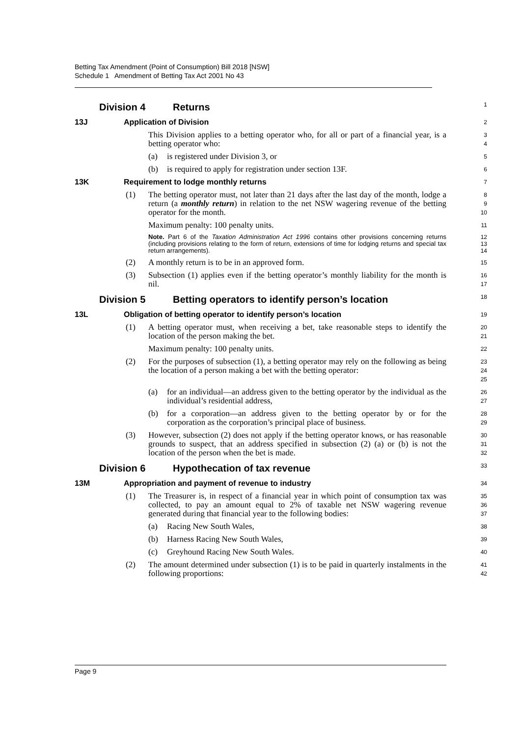Betting Tax Amendment (Point of Consumption) Bill 2018 [NSW]
Schedule 1 Amendment of Betting Tax Act 2001 No 43
Division 4 Returns
1
13J Application of Division
2
This Division applies to a betting operator who, for all or part of a financial year, is a betting operator who:
3
4
(a) is registered under Division 3, or
5
(b) is required to apply for registration under section 13F.
6
13K Requirement to lodge monthly returns
7
(1) The betting operator must, not later than 21 days after the last day of the month, lodge a return (a monthly return) in relation to the net NSW wagering revenue of the betting operator for the month.
8
9
10
Maximum penalty: 100 penalty units.
11
Note. Part 6 of the Taxation Administration Act 1996 contains other provisions concerning returns (including provisions relating to the form of return, extensions of time for lodging returns and special tax return arrangements).
12
13
14
(2) A monthly return is to be in an approved form.
15
(3) Subsection (1) applies even if the betting operator’s monthly liability for the month is nil.
16
17
Division 5 Betting operators to identify person’s location
18
13L Obligation of betting operator to identify person’s location
19
(1) A betting operator must, when receiving a bet, take reasonable steps to identify the location of the person making the bet.
20
21
Maximum penalty: 100 penalty units.
22
(2) For the purposes of subsection (1), a betting operator may rely on the following as being the location of a person making a bet with the betting operator:
23
24
25
(a) for an individual—an address given to the betting operator by the individual as the individual’s residential address,
26
27
(b) for a corporation—an address given to the betting operator by or for the corporation as the corporation’s principal place of business.
28
29
(3) However, subsection (2) does not apply if the betting operator knows, or has reasonable grounds to suspect, that an address specified in subsection (2) (a) or (b) is not the location of the person when the bet is made.
30
31
32
Division 6 Hypothecation of tax revenue
33
13M Appropriation and payment of revenue to industry
34
(1) The Treasurer is, in respect of a financial year in which point of consumption tax was collected, to pay an amount equal to 2% of taxable net NSW wagering revenue generated during that financial year to the following bodies:
35
36
37
(a) Racing New South Wales,
38
(b) Harness Racing New South Wales,
39
(c) Greyhound Racing New South Wales.
40
(2) The amount determined under subsection (1) is to be paid in quarterly instalments in the following proportions:
41
42
Page 9